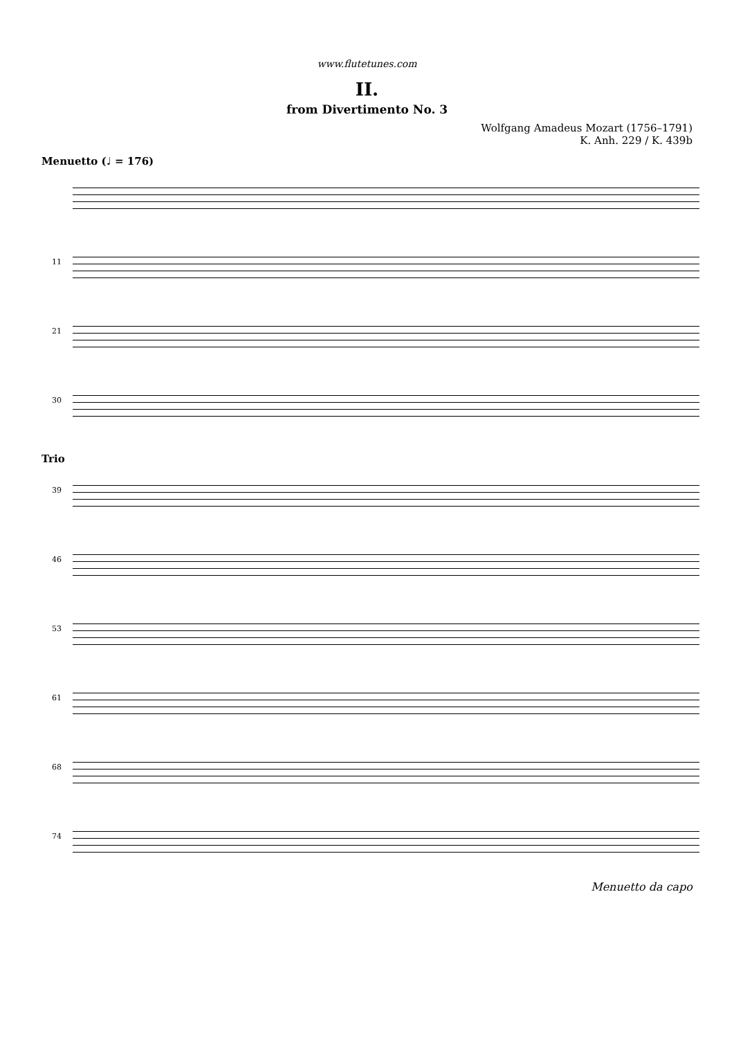www.flutetunes.com
II.
from Divertimento No. 3
Wolfgang Amadeus Mozart (1756–1791)
K. Anh. 229 / K. 439b
Menuetto (♩ = 176)
11
21
30
Trio
39
46
53
61
68
74
Menuetto da capo